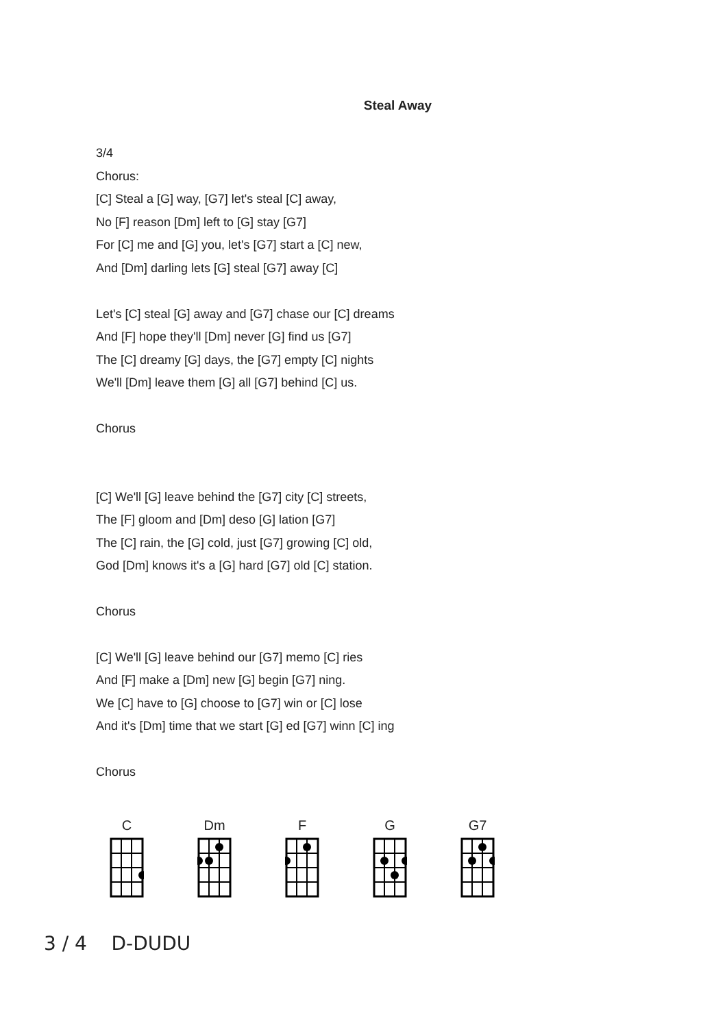Steal Away
3/4
Chorus:
[C] Steal a [G] way, [G7] let's steal [C] away,
No [F] reason [Dm] left to [G] stay [G7]
For [C] me and [G] you, let's [G7] start a [C] new,
And [Dm] darling lets [G] steal [G7] away [C]
Let's [C] steal [G] away and [G7] chase our [C] dreams
And [F] hope they'll [Dm] never [G] find us [G7]
The [C] dreamy [G] days, the [G7] empty [C] nights
We'll [Dm] leave them [G] all [G7] behind [C] us.
Chorus
[C] We'll [G] leave behind the [G7] city [C] streets,
The [F] gloom and [Dm] deso [G] lation [G7]
The [C] rain, the [G] cold, just [G7] growing [C] old,
God [Dm] knows it's a [G] hard [G7] old [C] station.
Chorus
[C] We'll [G] leave behind our [G7] memo [C] ries
And [F] make a [Dm] new [G] begin [G7] ning.
We [C] have to [G] choose to [G7] win or [C] lose
And it's [Dm] time that we start [G] ed [G7] winn [C] ing
Chorus
C Dm F G G7
3 / 4 D-DUDU